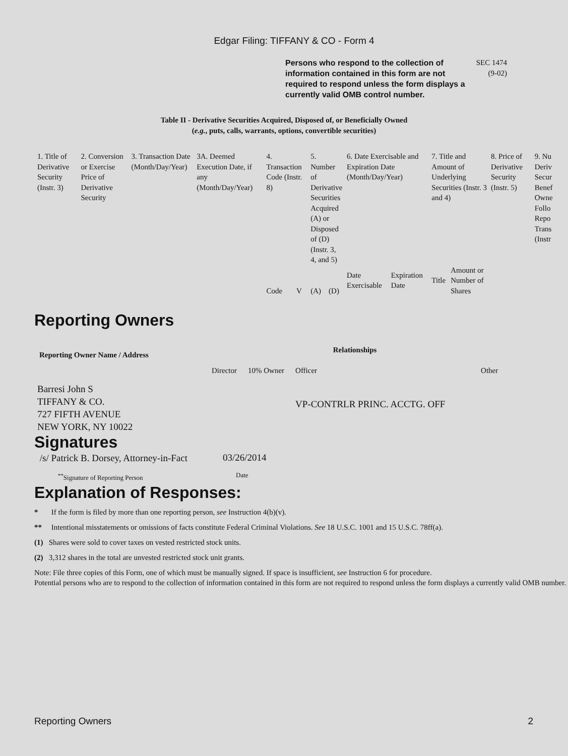Edgar Filing: TIFFANY & CO - Form 4
Persons who respond to the collection of information contained in this form are not required to respond unless the form displays a currently valid OMB control number.
SEC 1474
(9-02)
Table II - Derivative Securities Acquired, Disposed of, or Beneficially Owned
(e.g., puts, calls, warrants, options, convertible securities)
| 1. Title of Derivative Security (Instr. 3) | 2. Conversion or Exercise Price of Derivative Security | 3. Transaction Date (Month/Day/Year) | 3A. Deemed Execution Date, if any (Month/Day/Year) | 4. Transaction Code (Instr. 8) | | 5. Number of Derivative Securities Acquired (A) or Disposed of (D) (Instr. 3, 4, and 5) | | 6. Date Exercisable and Expiration Date (Month/Day/Year) | | 7. Title and Amount of Underlying Securities (Instr. 3 and 4) | | 8. Price of Derivative Security (Instr. 5) | 9. Nu Deriv Secur Benef Owne Follo Repo Trans (Instr |
| | | | | Code | V | (A) | (D) | Date Exercisable | Expiration Date | Title | Amount or Number of Shares | | |
Reporting Owners
| Reporting Owner Name / Address | Relationships | | | |
| --- | --- | --- | --- | --- |
| | Director | 10% Owner | Officer | Other |
| Barresi John S TIFFANY & CO. 727 FIFTH AVENUE NEW YORK, NY 10022 | | | VP-CONTRLR PRINC. ACCTG. OFF | |
Signatures
| /s/ Patrick B. Dorsey, Attorney-in-Fact | 03/26/2014 |
| <sup>**</sup> Signature of Reporting Person | Date |
Explanation of Responses:
* If the form is filed by more than one reporting person, see Instruction 4(b)(v).
** Intentional misstatements or omissions of facts constitute Federal Criminal Violations. See 18 U.S.C. 1001 and 15 U.S.C. 78ff(a).
(1) Shares were sold to cover taxes on vested restricted stock units.
(2) 3,312 shares in the total are unvested restricted stock unit grants.
Note: File three copies of this Form, one of which must be manually signed. If space is insufficient, see Instruction 6 for procedure.
Potential persons who are to respond to the collection of information contained in this form are not required to respond unless the form displays a currently valid OMB number.
Reporting Owners 2